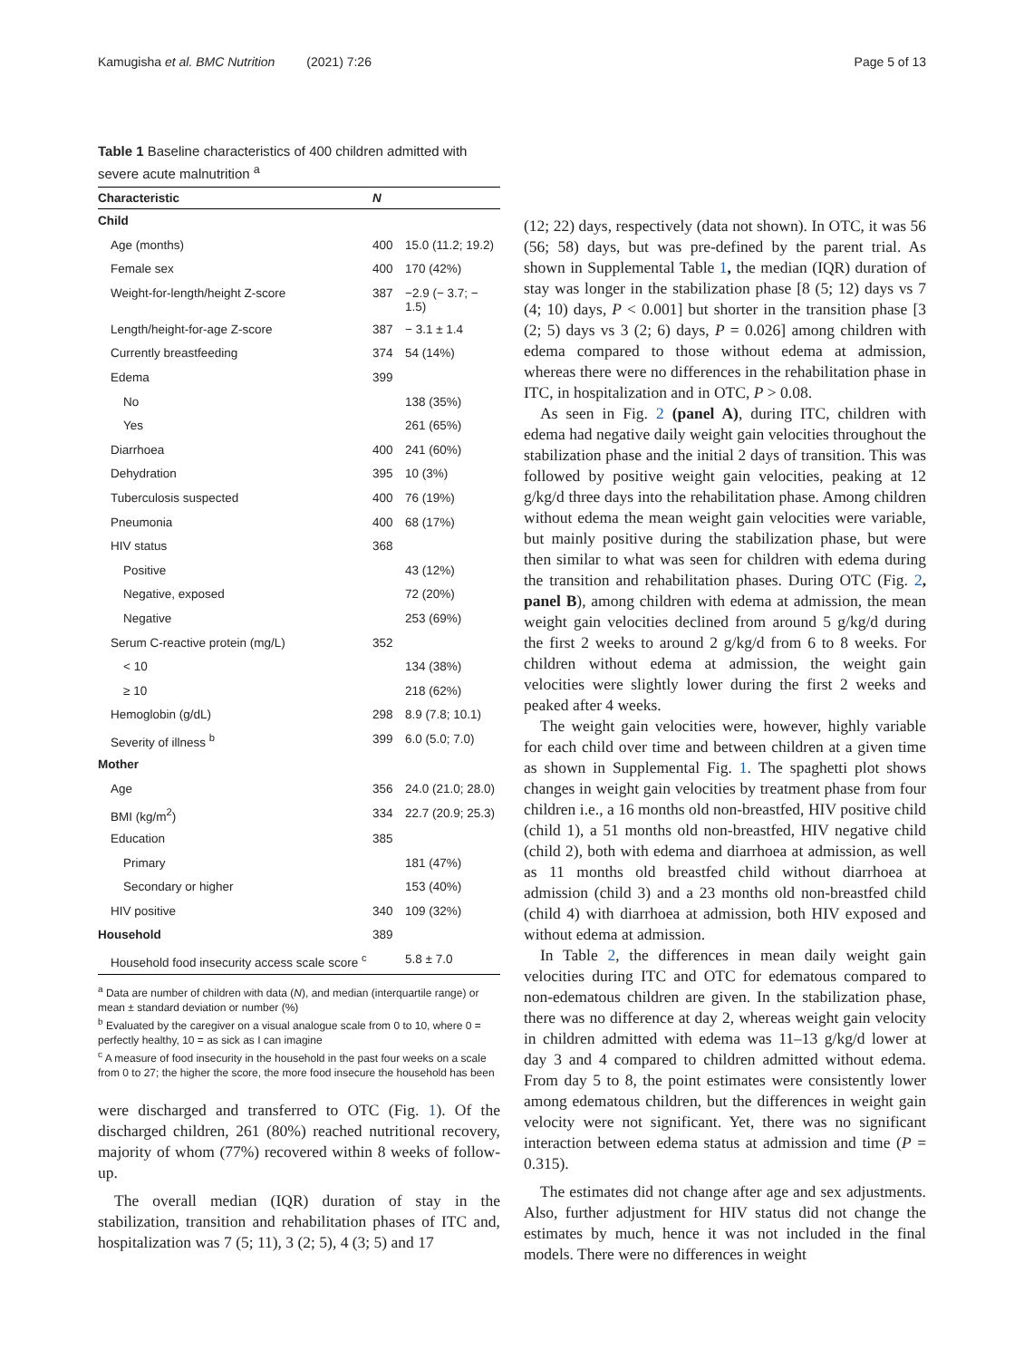Kamugisha et al. BMC Nutrition (2021) 7:26 Page 5 of 13
Table 1 Baseline characteristics of 400 children admitted with severe acute malnutrition <sup>a</sup>
| Characteristic | N | |
| --- | --- | --- |
| Child | | |
| Age (months) | 400 | 15.0 (11.2; 19.2) |
| Female sex | 400 | 170 (42%) |
| Weight-for-length/height Z-score | 387 | −2.9 (− 3.7; − 1.5) |
| Length/height-for-age Z-score | 387 | − 3.1 ± 1.4 |
| Currently breastfeeding | 374 | 54 (14%) |
| Edema | 399 | |
| No | | 138 (35%) |
| Yes | | 261 (65%) |
| Diarrhoea | 400 | 241 (60%) |
| Dehydration | 395 | 10 (3%) |
| Tuberculosis suspected | 400 | 76 (19%) |
| Pneumonia | 400 | 68 (17%) |
| HIV status | 368 | |
| Positive | | 43 (12%) |
| Negative, exposed | | 72 (20%) |
| Negative | | 253 (69%) |
| Serum C-reactive protein (mg/L) | 352 | |
| < 10 | | 134 (38%) |
| ≥ 10 | | 218 (62%) |
| Hemoglobin (g/dL) | 298 | 8.9 (7.8; 10.1) |
| Severity of illness <sup>b</sup> | 399 | 6.0 (5.0; 7.0) |
| Mother | | |
| Age | 356 | 24.0 (21.0; 28.0) |
| BMI (kg/m<sup>2</sup>) | 334 | 22.7 (20.9; 25.3) |
| Education | 385 | |
| Primary | | 181 (47%) |
| Secondary or higher | | 153 (40%) |
| HIV positive | 340 | 109 (32%) |
| Household | 389 | |
| Household food insecurity access scale score <sup>c</sup> | | 5.8 ± 7.0 |
<sup>a</sup> Data are number of children with data (N), and median (interquartile range) or mean ± standard deviation or number (%)
<sup>b</sup> Evaluated by the caregiver on a visual analogue scale from 0 to 10, where 0 = perfectly healthy, 10 = as sick as I can imagine
<sup>c</sup> A measure of food insecurity in the household in the past four weeks on a scale from 0 to 27; the higher the score, the more food insecure the household has been
were discharged and transferred to OTC (Fig. 1). Of the discharged children, 261 (80%) reached nutritional recovery, majority of whom (77%) recovered within 8 weeks of follow-up.
The overall median (IQR) duration of stay in the stabilization, transition and rehabilitation phases of ITC and, hospitalization was 7 (5; 11), 3 (2; 5), 4 (3; 5) and 17
(12; 22) days, respectively (data not shown). In OTC, it was 56 (56; 58) days, but was pre-defined by the parent trial. As shown in Supplemental Table 1, the median (IQR) duration of stay was longer in the stabilization phase [8 (5; 12) days vs 7 (4; 10) days, P < 0.001] but shorter in the transition phase [3 (2; 5) days vs 3 (2; 6) days, P = 0.026] among children with edema compared to those without edema at admission, whereas there were no differences in the rehabilitation phase in ITC, in hospitalization and in OTC, P > 0.08.
As seen in Fig. 2 (panel A), during ITC, children with edema had negative daily weight gain velocities throughout the stabilization phase and the initial 2 days of transition. This was followed by positive weight gain velocities, peaking at 12 g/kg/d three days into the rehabilitation phase. Among children without edema the mean weight gain velocities were variable, but mainly positive during the stabilization phase, but were then similar to what was seen for children with edema during the transition and rehabilitation phases. During OTC (Fig. 2, panel B), among children with edema at admission, the mean weight gain velocities declined from around 5 g/kg/d during the first 2 weeks to around 2 g/kg/d from 6 to 8 weeks. For children without edema at admission, the weight gain velocities were slightly lower during the first 2 weeks and peaked after 4 weeks.
The weight gain velocities were, however, highly variable for each child over time and between children at a given time as shown in Supplemental Fig. 1. The spaghetti plot shows changes in weight gain velocities by treatment phase from four children i.e., a 16 months old non-breastfed, HIV positive child (child 1), a 51 months old non-breastfed, HIV negative child (child 2), both with edema and diarrhoea at admission, as well as 11 months old breastfed child without diarrhoea at admission (child 3) and a 23 months old non-breastfed child (child 4) with diarrhoea at admission, both HIV exposed and without edema at admission.
In Table 2, the differences in mean daily weight gain velocities during ITC and OTC for edematous compared to non-edematous children are given. In the stabilization phase, there was no difference at day 2, whereas weight gain velocity in children admitted with edema was 11–13 g/kg/d lower at day 3 and 4 compared to children admitted without edema. From day 5 to 8, the point estimates were consistently lower among edematous children, but the differences in weight gain velocity were not significant. Yet, there was no significant interaction between edema status at admission and time (P = 0.315).
The estimates did not change after age and sex adjustments. Also, further adjustment for HIV status did not change the estimates by much, hence it was not included in the final models. There were no differences in weight